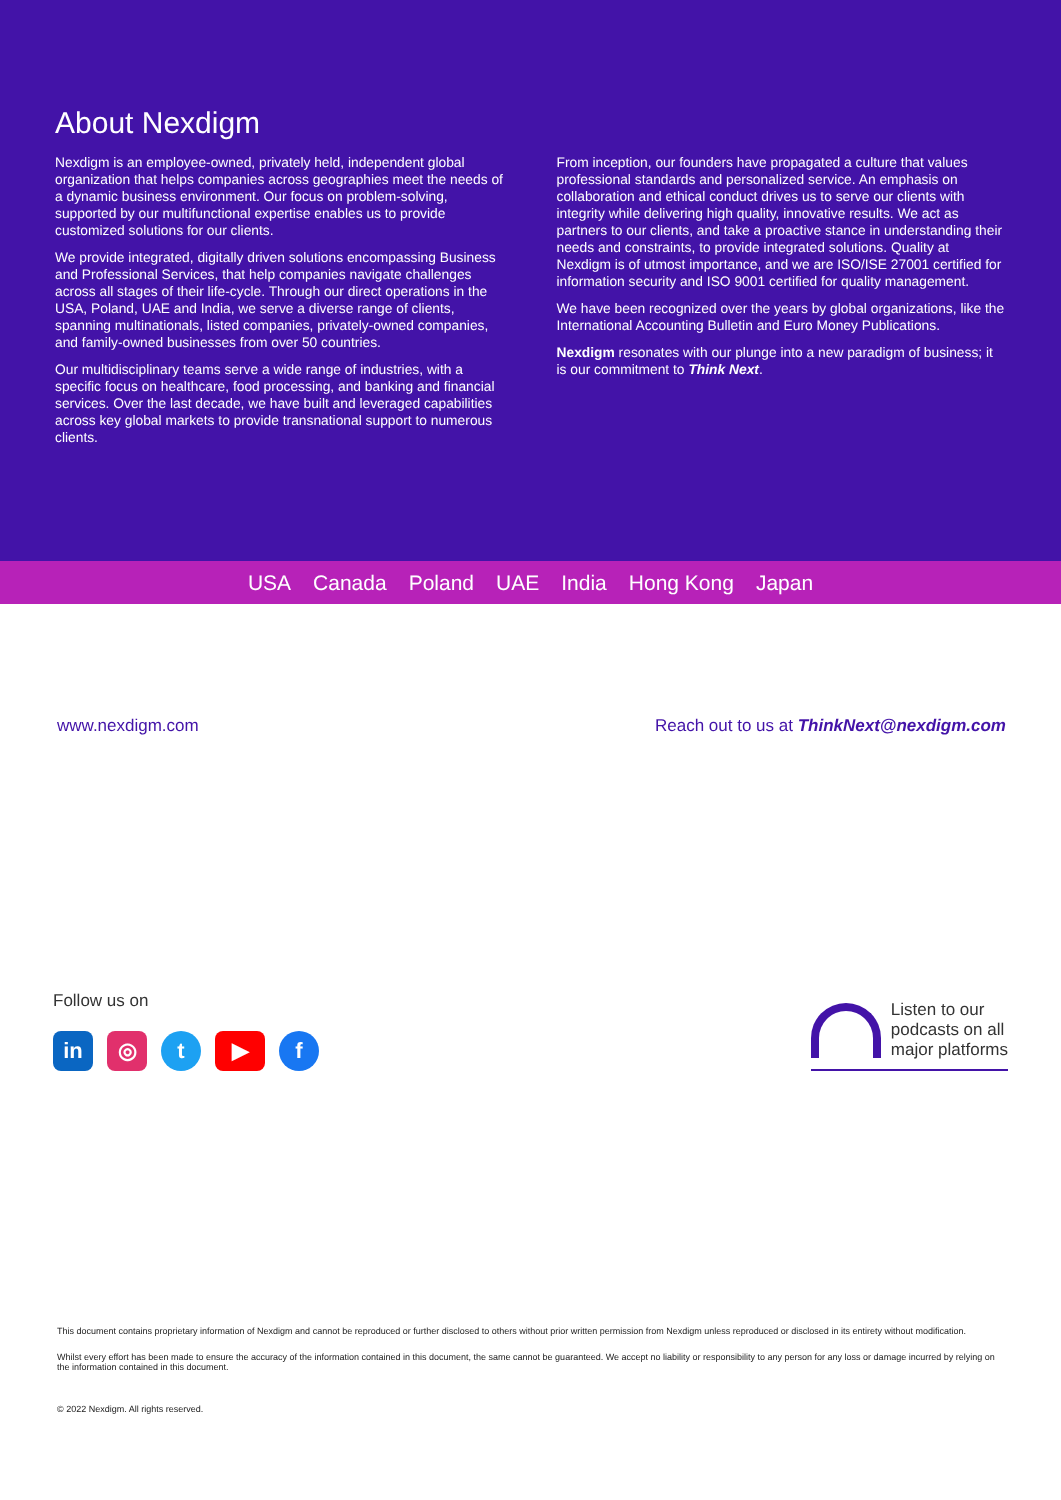About Nexdigm
Nexdigm is an employee-owned, privately held, independent global organization that helps companies across geographies meet the needs of a dynamic business environment. Our focus on problem-solving, supported by our multifunctional expertise enables us to provide customized solutions for our clients.
We provide integrated, digitally driven solutions encompassing Business and Professional Services, that help companies navigate challenges across all stages of their life-cycle. Through our direct operations in the USA, Poland, UAE and India, we serve a diverse range of clients, spanning multinationals, listed companies, privately-owned companies, and family-owned businesses from over 50 countries.
Our multidisciplinary teams serve a wide range of industries, with a specific focus on healthcare, food processing, and banking and financial services. Over the last decade, we have built and leveraged capabilities across key global markets to provide transnational support to numerous clients.
From inception, our founders have propagated a culture that values professional standards and personalized service. An emphasis on collaboration and ethical conduct drives us to serve our clients with integrity while delivering high quality, innovative results. We act as partners to our clients, and take a proactive stance in understanding their needs and constraints, to provide integrated solutions. Quality at Nexdigm is of utmost importance, and we are ISO/ISE 27001 certified for information security and ISO 9001 certified for quality management.
We have been recognized over the years by global organizations, like the International Accounting Bulletin and Euro Money Publications.
Nexdigm resonates with our plunge into a new paradigm of business; it is our commitment to Think Next.
USA Canada Poland UAE India Hong Kong Japan
www.nexdigm.com Reach out to us at ThinkNext@nexdigm.com
Follow us on
in ◎ t ▶ f
Listen to our
podcasts on all
major platforms
This document contains proprietary information of Nexdigm and cannot be reproduced or further disclosed to others without prior written permission from Nexdigm unless reproduced or disclosed in its entirety without modification.
Whilst every effort has been made to ensure the accuracy of the information contained in this document, the same cannot be guaranteed. We accept no liability or responsibility to any person for any loss or damage incurred by relying on the information contained in this document.
© 2022 Nexdigm. All rights reserved.